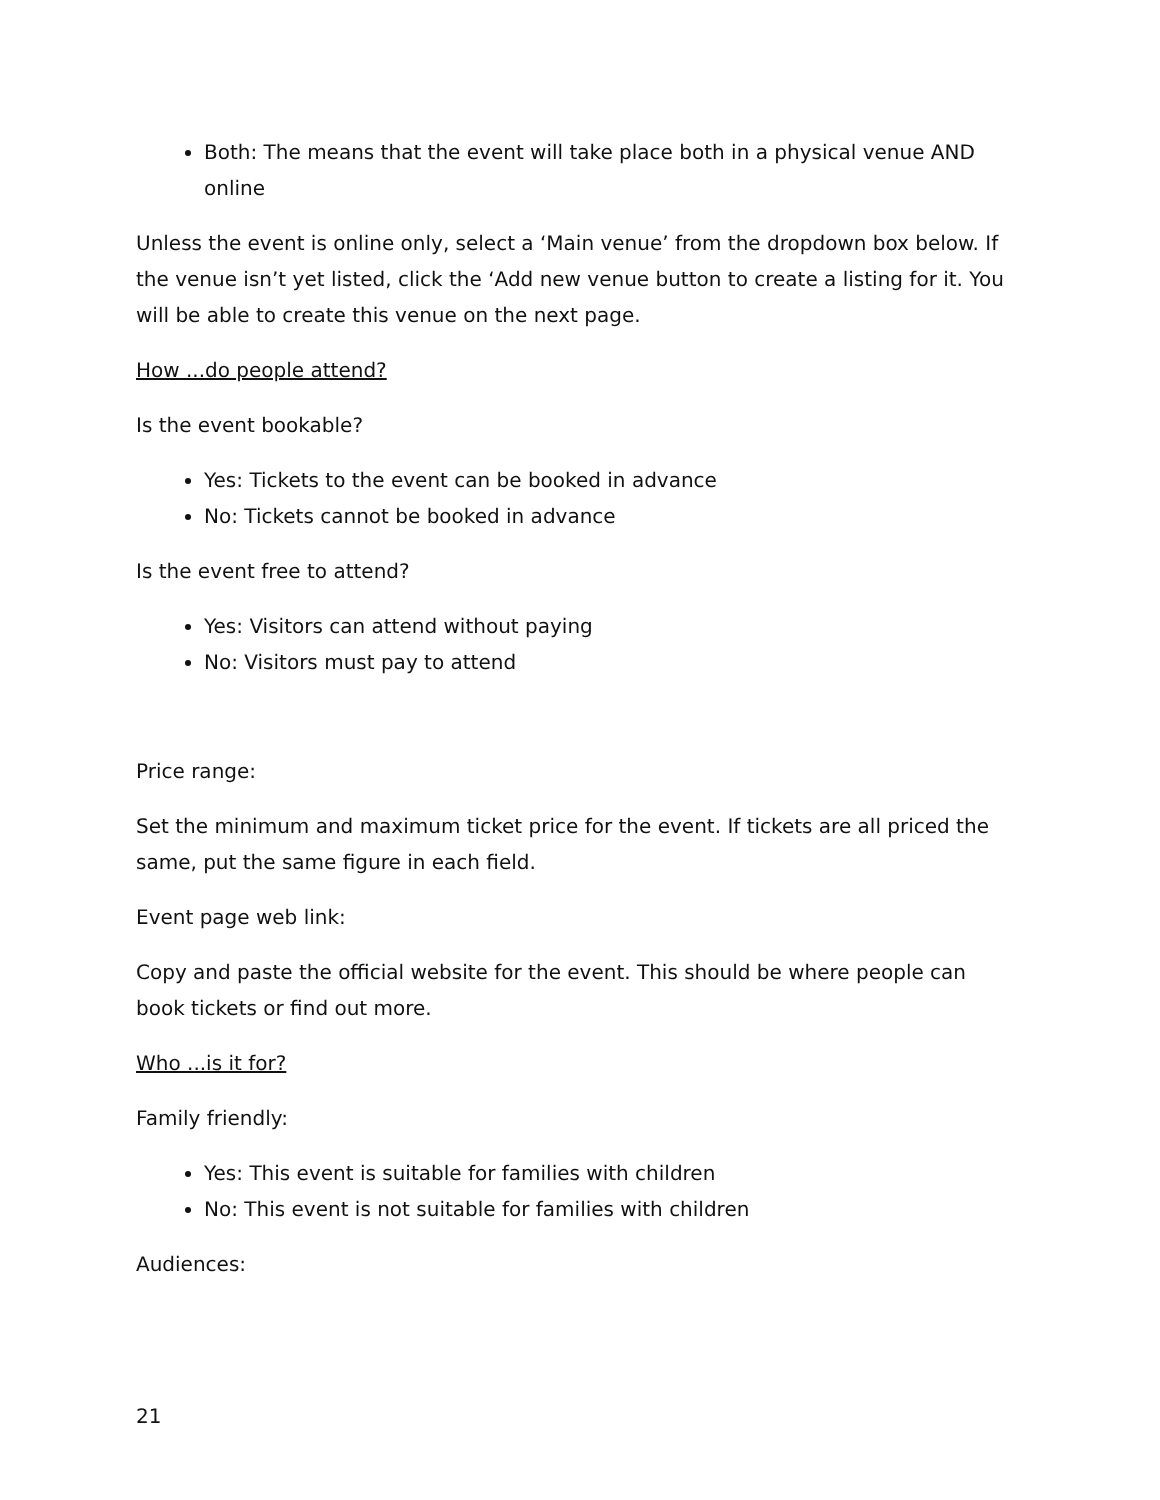Both: The means that the event will take place both in a physical venue AND online
Unless the event is online only, select a ‘Main venue’ from the dropdown box below. If the venue isn’t yet listed, click the ‘Add new venue button to create a listing for it. You will be able to create this venue on the next page.
How ...do people attend?
Is the event bookable?
Yes: Tickets to the event can be booked in advance
No: Tickets cannot be booked in advance
Is the event free to attend?
Yes: Visitors can attend without paying
No: Visitors must pay to attend
Price range:
Set the minimum and maximum ticket price for the event. If tickets are all priced the same, put the same figure in each field.
Event page web link:
Copy and paste the official website for the event. This should be where people can book tickets or find out more.
Who ...is it for?
Family friendly:
Yes: This event is suitable for families with children
No: This event is not suitable for families with children
Audiences:
21